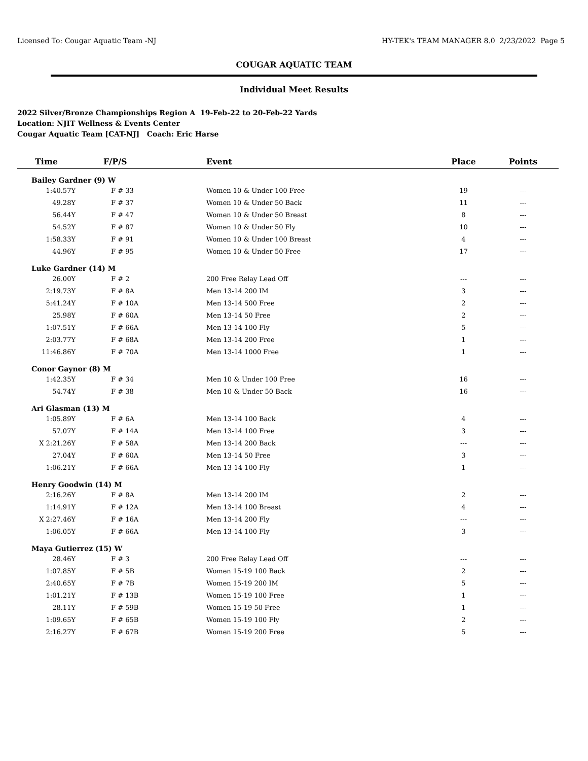Licensed To: Cougar Aquatic Team -NJ HY-TEK's TEAM MANAGER 8.0 2/23/2022 Page 5
COUGAR AQUATIC TEAM
Individual Meet Results
2022 Silver/Bronze Championships Region A 19-Feb-22 to 20-Feb-22 Yards
Location: NJIT Wellness & Events Center
Cougar Aquatic Team [CAT-NJ] Coach: Eric Harse
| Time | F/P/S | Event | Place | Points | |
| --- | --- | --- | --- | --- | --- |
| Bailey Gardner (9) W | | | | | |
| 1:40.57Y | F # 33 | Women 10 & Under 100 Free | 19 | --- | |
| 49.28Y | F # 37 | Women 10 & Under 50 Back | 11 | --- | |
| 56.44Y | F # 47 | Women 10 & Under 50 Breast | 8 | --- | |
| 54.52Y | F # 87 | Women 10 & Under 50 Fly | 10 | --- | |
| 1:58.33Y | F # 91 | Women 10 & Under 100 Breast | 4 | --- | |
| 44.96Y | F # 95 | Women 10 & Under 50 Free | 17 | --- | |
| Luke Gardner (14) M | | | | | |
| 26.00Y | F # 2 | 200 Free Relay Lead Off | --- | --- | |
| 2:19.73Y | F # 8A | Men 13-14 200 IM | 3 | --- | |
| 5:41.24Y | F # 10A | Men 13-14 500 Free | 2 | --- | |
| 25.98Y | F # 60A | Men 13-14 50 Free | 2 | --- | |
| 1:07.51Y | F # 66A | Men 13-14 100 Fly | 5 | --- | |
| 2:03.77Y | F # 68A | Men 13-14 200 Free | 1 | --- | |
| 11:46.86Y | F # 70A | Men 13-14 1000 Free | 1 | --- | |
| Conor Gaynor (8) M | | | | | |
| 1:42.35Y | F # 34 | Men 10 & Under 100 Free | 16 | --- | |
| 54.74Y | F # 38 | Men 10 & Under 50 Back | 16 | --- | |
| Ari Glasman (13) M | | | | | |
| 1:05.89Y | F # 6A | Men 13-14 100 Back | 4 | --- | |
| 57.07Y | F # 14A | Men 13-14 100 Free | 3 | --- | |
| X 2:21.26Y | F # 58A | Men 13-14 200 Back | --- | --- | |
| 27.04Y | F # 60A | Men 13-14 50 Free | 3 | --- | |
| 1:06.21Y | F # 66A | Men 13-14 100 Fly | 1 | --- | |
| Henry Goodwin (14) M | | | | | |
| 2:16.26Y | F # 8A | Men 13-14 200 IM | 2 | --- | |
| 1:14.91Y | F # 12A | Men 13-14 100 Breast | 4 | --- | |
| X 2:27.46Y | F # 16A | Men 13-14 200 Fly | --- | --- | |
| 1:06.05Y | F # 66A | Men 13-14 100 Fly | 3 | --- | |
| Maya Gutierrez (15) W | | | | | |
| 28.46Y | F # 3 | 200 Free Relay Lead Off | --- | --- | |
| 1:07.85Y | F # 5B | Women 15-19 100 Back | 2 | --- | |
| 2:40.65Y | F # 7B | Women 15-19 200 IM | 5 | --- | |
| 1:01.21Y | F # 13B | Women 15-19 100 Free | 1 | --- | |
| 28.11Y | F # 59B | Women 15-19 50 Free | 1 | --- | |
| 1:09.65Y | F # 65B | Women 15-19 100 Fly | 2 | --- | |
| 2:16.27Y | F # 67B | Women 15-19 200 Free | 5 | --- | |